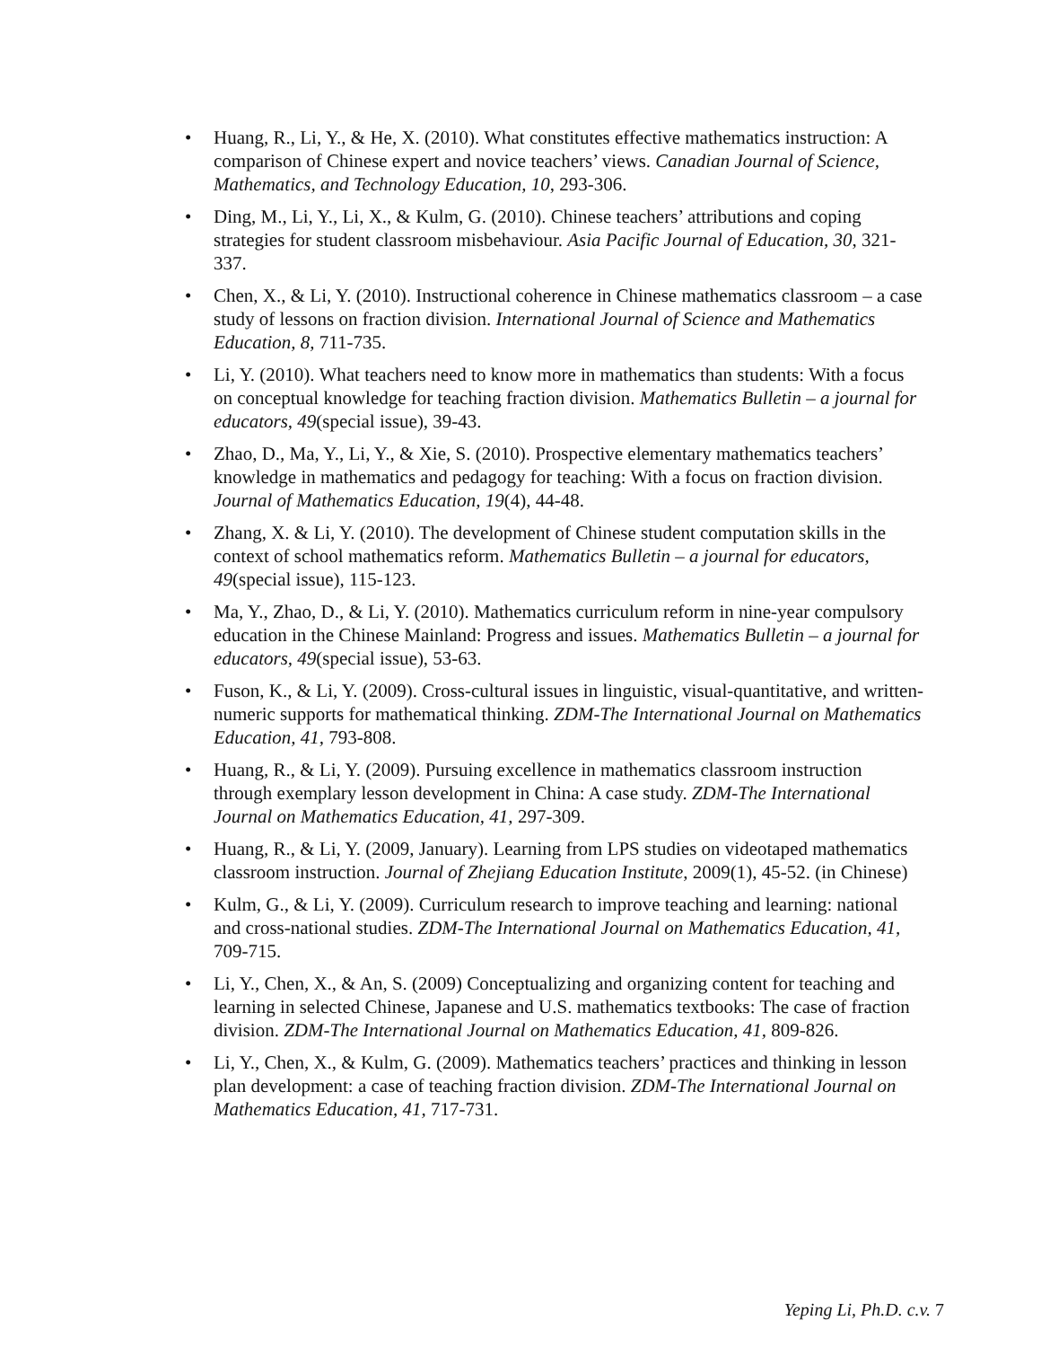• Huang, R., Li, Y., & He, X. (2010). What constitutes effective mathematics instruction: A comparison of Chinese expert and novice teachers’ views. Canadian Journal of Science, Mathematics, and Technology Education, 10, 293-306.
• Ding, M., Li, Y., Li, X., & Kulm, G. (2010). Chinese teachers’ attributions and coping strategies for student classroom misbehaviour. Asia Pacific Journal of Education, 30, 321-337.
• Chen, X., & Li, Y. (2010). Instructional coherence in Chinese mathematics classroom – a case study of lessons on fraction division. International Journal of Science and Mathematics Education, 8, 711-735.
• Li, Y. (2010). What teachers need to know more in mathematics than students: With a focus on conceptual knowledge for teaching fraction division. Mathematics Bulletin – a journal for educators, 49(special issue), 39-43.
• Zhao, D., Ma, Y., Li, Y., & Xie, S. (2010). Prospective elementary mathematics teachers’ knowledge in mathematics and pedagogy for teaching: With a focus on fraction division. Journal of Mathematics Education, 19(4), 44-48.
• Zhang, X. & Li, Y. (2010). The development of Chinese student computation skills in the context of school mathematics reform. Mathematics Bulletin – a journal for educators, 49(special issue), 115-123.
• Ma, Y., Zhao, D., & Li, Y. (2010). Mathematics curriculum reform in nine-year compulsory education in the Chinese Mainland: Progress and issues. Mathematics Bulletin – a journal for educators, 49(special issue), 53-63.
• Fuson, K., & Li, Y. (2009). Cross-cultural issues in linguistic, visual-quantitative, and written-numeric supports for mathematical thinking. ZDM-The International Journal on Mathematics Education, 41, 793-808.
• Huang, R., & Li, Y. (2009). Pursuing excellence in mathematics classroom instruction through exemplary lesson development in China: A case study. ZDM-The International Journal on Mathematics Education, 41, 297-309.
• Huang, R., & Li, Y. (2009, January). Learning from LPS studies on videotaped mathematics classroom instruction. Journal of Zhejiang Education Institute, 2009(1), 45-52. (in Chinese)
• Kulm, G., & Li, Y. (2009). Curriculum research to improve teaching and learning: national and cross-national studies. ZDM-The International Journal on Mathematics Education, 41, 709-715.
• Li, Y., Chen, X., & An, S. (2009) Conceptualizing and organizing content for teaching and learning in selected Chinese, Japanese and U.S. mathematics textbooks: The case of fraction division. ZDM-The International Journal on Mathematics Education, 41, 809-826.
• Li, Y., Chen, X., & Kulm, G. (2009). Mathematics teachers’ practices and thinking in lesson plan development: a case of teaching fraction division. ZDM-The International Journal on Mathematics Education, 41, 717-731.
Yeping Li, Ph.D. c.v. 7